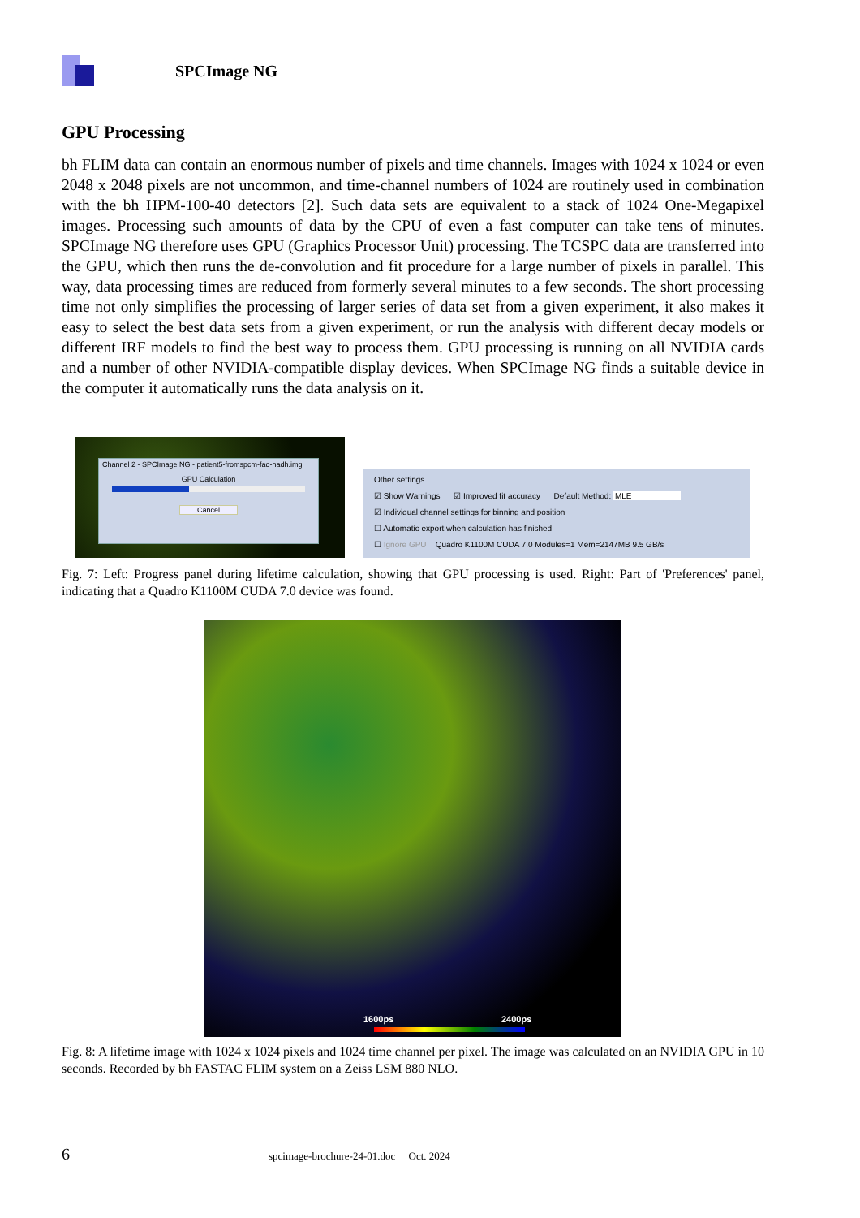SPCImage NG
GPU Processing
bh FLIM data can contain an enormous number of pixels and time channels. Images with 1024 x 1024 or even 2048 x 2048 pixels are not uncommon, and time-channel numbers of 1024 are routinely used in combination with the bh HPM-100-40 detectors [2]. Such data sets are equivalent to a stack of 1024 One-Megapixel images. Processing such amounts of data by the CPU of even a fast computer can take tens of minutes. SPCImage NG therefore uses GPU (Graphics Processor Unit) processing. The TCSPC data are transferred into the GPU, which then runs the de-convolution and fit procedure for a large number of pixels in parallel. This way, data processing times are reduced from formerly several minutes to a few seconds. The short processing time not only simplifies the processing of larger series of data set from a given experiment, it also makes it easy to select the best data sets from a given experiment, or run the analysis with different decay models or different IRF models to find the best way to process them. GPU processing is running on all NVIDIA cards and a number of other NVIDIA-compatible display devices. When SPCImage NG finds a suitable device in the computer it automatically runs the data analysis on it.
Channel 2 - SPCImage NG - patient5-fromspcm-fad-nadh.img
GPU Calculation
Cancel
Other settings
☑ Show Warnings ☑ Improved fit accuracy Default Method: MLE
☑ Individual channel settings for binning and position
☐ Automatic export when calculation has finished
☐ Ignore GPU Quadro K1100M CUDA 7.0 Modules=1 Mem=2147MB 9.5 GB/s
Fig. 7: Left: Progress panel during lifetime calculation, showing that GPU processing is used. Right: Part of 'Preferences' panel, indicating that a Quadro K1100M CUDA 7.0 device was found.
1600ps 2400ps
Fig. 8: A lifetime image with 1024 x 1024 pixels and 1024 time channel per pixel. The image was calculated on an NVIDIA GPU in 10 seconds. Recorded by bh FASTAC FLIM system on a Zeiss LSM 880 NLO.
6 spcimage-brochure-24-01.doc Oct. 2024